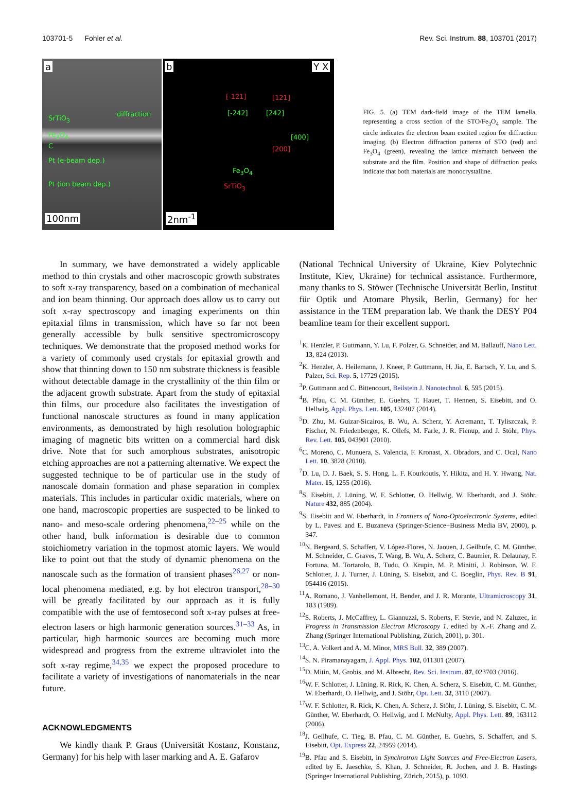103701-5 Fohler et al. Rev. Sci. Instrum. 88, 103701 (2017)
a
SrTiO<sub>3</sub>
diffraction
Fe<sub>3</sub>O<sub>4</sub>
C
Pt (e-beam dep.)
Pt (ion beam dep.)
100nm
b Y X
[-121] [121]
[-242] [242]
[400]
[200]
Fe<sub>3</sub>O<sub>4</sub>
SrTiO<sub>3</sub>
2nm<sup>-1</sup>
FIG. 5. (a) TEM dark-field image of the TEM lamella, representing a cross section of the STO/Fe<sub>3</sub>O<sub>4</sub> sample. The circle indicates the electron beam excited region for diffraction imaging. (b) Electron diffraction patterns of STO (red) and Fe<sub>3</sub>O<sub>4</sub> (green), revealing the lattice mismatch between the substrate and the film. Position and shape of diffraction peaks indicate that both materials are monocrystalline.
In summary, we have demonstrated a widely applicable method to thin crystals and other macroscopic growth substrates to soft x-ray transparency, based on a combination of mechanical and ion beam thinning. Our approach does allow us to carry out soft x-ray spectroscopy and imaging experiments on thin epitaxial films in transmission, which have so far not been generally accessible by bulk sensitive spectromicroscopy techniques. We demonstrate that the proposed method works for a variety of commonly used crystals for epitaxial growth and show that thinning down to 150 nm substrate thickness is feasible without detectable damage in the crystallinity of the thin film or the adjacent growth substrate. Apart from the study of epitaxial thin films, our procedure also facilitates the investigation of functional nanoscale structures as found in many application environments, as demonstrated by high resolution holographic imaging of magnetic bits written on a commercial hard disk drive. Note that for such amorphous substrates, anisotropic etching approaches are not a patterning alternative. We expect the suggested technique to be of particular use in the study of nanoscale domain formation and phase separation in complex materials. This includes in particular oxidic materials, where on one hand, macroscopic properties are suspected to be linked to nano- and meso-scale ordering phenomena,<sup>22–25</sup> while on the other hand, bulk information is desirable due to common stoichiometry variation in the topmost atomic layers. We would like to point out that the study of dynamic phenomena on the nanoscale such as the formation of transient phases<sup>26,27</sup> or non-local phenomena mediated, e.g. by hot electron transport,<sup>28–30</sup> will be greatly facilitated by our approach as it is fully compatible with the use of femtosecond soft x-ray pulses at free-electron lasers or high harmonic generation sources.<sup>31–33</sup> As, in particular, high harmonic sources are becoming much more widespread and progress from the extreme ultraviolet into the soft x-ray regime,<sup>34,35</sup> we expect the proposed procedure to facilitate a variety of investigations of nanomaterials in the near future.
ACKNOWLEDGMENTS
We kindly thank P. Graus (Universität Kostanz, Konstanz, Germany) for his help with laser marking and A. E. Gafarov
(National Technical University of Ukraine, Kiev Polytechnic Institute, Kiev, Ukraine) for technical assistance. Furthermore, many thanks to S. Stöwer (Technische Universität Berlin, Institut für Optik und Atomare Physik, Berlin, Germany) for her assistance in the TEM preparation lab. We thank the DESY P04 beamline team for their excellent support.
<sup>1</sup> K. Henzler, P. Guttmann, Y. Lu, F. Polzer, G. Schneider, and M. Ballauff, Nano Lett. 13, 824 (2013).
<sup>2</sup> K. Henzler, A. Heilemann, J. Kneer, P. Guttmann, H. Jia, E. Bartsch, Y. Lu, and S. Palzer, Sci. Rep. 5, 17729 (2015).
<sup>3</sup> P. Guttmann and C. Bittencourt, Beilstein J. Nanotechnol. 6, 595 (2015).
<sup>4</sup> B. Pfau, C. M. Günther, E. Guehrs, T. Hauet, T. Hennen, S. Eisebitt, and O. Hellwig, Appl. Phys. Lett. 105, 132407 (2014).
<sup>5</sup> D. Zhu, M. Guizar-Sicairos, B. Wu, A. Scherz, Y. Acremann, T. Tyliszczak, P. Fischer, N. Friedenberger, K. Ollefs, M. Farle, J. R. Fienup, and J. Stöhr, Phys. Rev. Lett. 105, 043901 (2010).
<sup>6</sup>C. Moreno, C. Munuera, S. Valencia, F. Kronast, X. Obradors, and C. Ocal, Nano Lett. 10, 3828 (2010).
<sup>7</sup> D. Lu, D. J. Baek, S. S. Hong, L. F. Kourkoutis, Y. Hikita, and H. Y. Hwang, Nat. Mater. 15, 1255 (2016).
<sup>8</sup> S. Eisebitt, J. Lüning, W. F. Schlotter, O. Hellwig, W. Eberhardt, and J. Stöhr, Nature 432, 885 (2004).
<sup>9</sup> S. Eisebitt and W. Eberhardt, in Frontiers of Nano-Optoelectronic Systems, edited by L. Pavesi and E. Buzaneva (Springer-Science+Business Media BV, 2000), p. 347.
<sup>10</sup>N. Bergeard, S. Schaffert, V. López-Flores, N. Jaouen, J. Geilhufe, C. M. Günther, M. Schneider, C. Graves, T. Wang, B. Wu, A. Scherz, C. Baumier, R. Delaunay, F. Fortuna, M. Tortarolo, B. Tudu, O. Krupin, M. P. Minitti, J. Robinson, W. F. Schlotter, J. J. Turner, J. Lüning, S. Eisebitt, and C. Boeglin, Phys. Rev. B 91, 054416 (2015).
<sup>11</sup> A. Romano, J. Vanhellemont, H. Bender, and J. R. Morante, Ultramicroscopy 31, 183 (1989).
<sup>12</sup> S. Roberts, J. McCaffrey, L. Giannuzzi, S. Roberts, F. Stevie, and N. Zaluzec, in Progress in Transmission Electron Microscopy 1, edited by X.-F. Zhang and Z. Zhang (Springer International Publishing, Zürich, 2001), p. 301.
<sup>13</sup>C. A. Volkert and A. M. Minor, MRS Bull. 32, 389 (2007).
<sup>14</sup> S. N. Piramanayagam, J. Appl. Phys. 102, 011301 (2007).
<sup>15</sup> D. Mitin, M. Grobis, and M. Albrecht, Rev. Sci. Instrum. 87, 023703 (2016).
<sup>16</sup> W. F. Schlotter, J. Lüning, R. Rick, K. Chen, A. Scherz, S. Eisebitt, C. M. Günther, W. Eberhardt, O. Hellwig, and J. Stöhr, Opt. Lett. 32, 3110 (2007).
<sup>17</sup> W. F. Schlotter, R. Rick, K. Chen, A. Scherz, J. Stöhr, J. Lüning, S. Eisebitt, C. M. Günther, W. Eberhardt, O. Hellwig, and I. McNulty, Appl. Phys. Lett. 89, 163112 (2006).
<sup>18</sup> J. Geilhufe, C. Tieg, B. Pfau, C. M. Günther, E. Guehrs, S. Schaffert, and S. Eisebitt, Opt. Express 22, 24959 (2014).
<sup>19</sup>B. Pfau and S. Eisebitt, in Synchrotron Light Sources and Free-Electron Lasers, edited by E. Jaeschke, S. Khan, J. Schneider, R. Jochen, and J. B. Hastings (Springer International Publishing, Zürich, 2015), p. 1093.